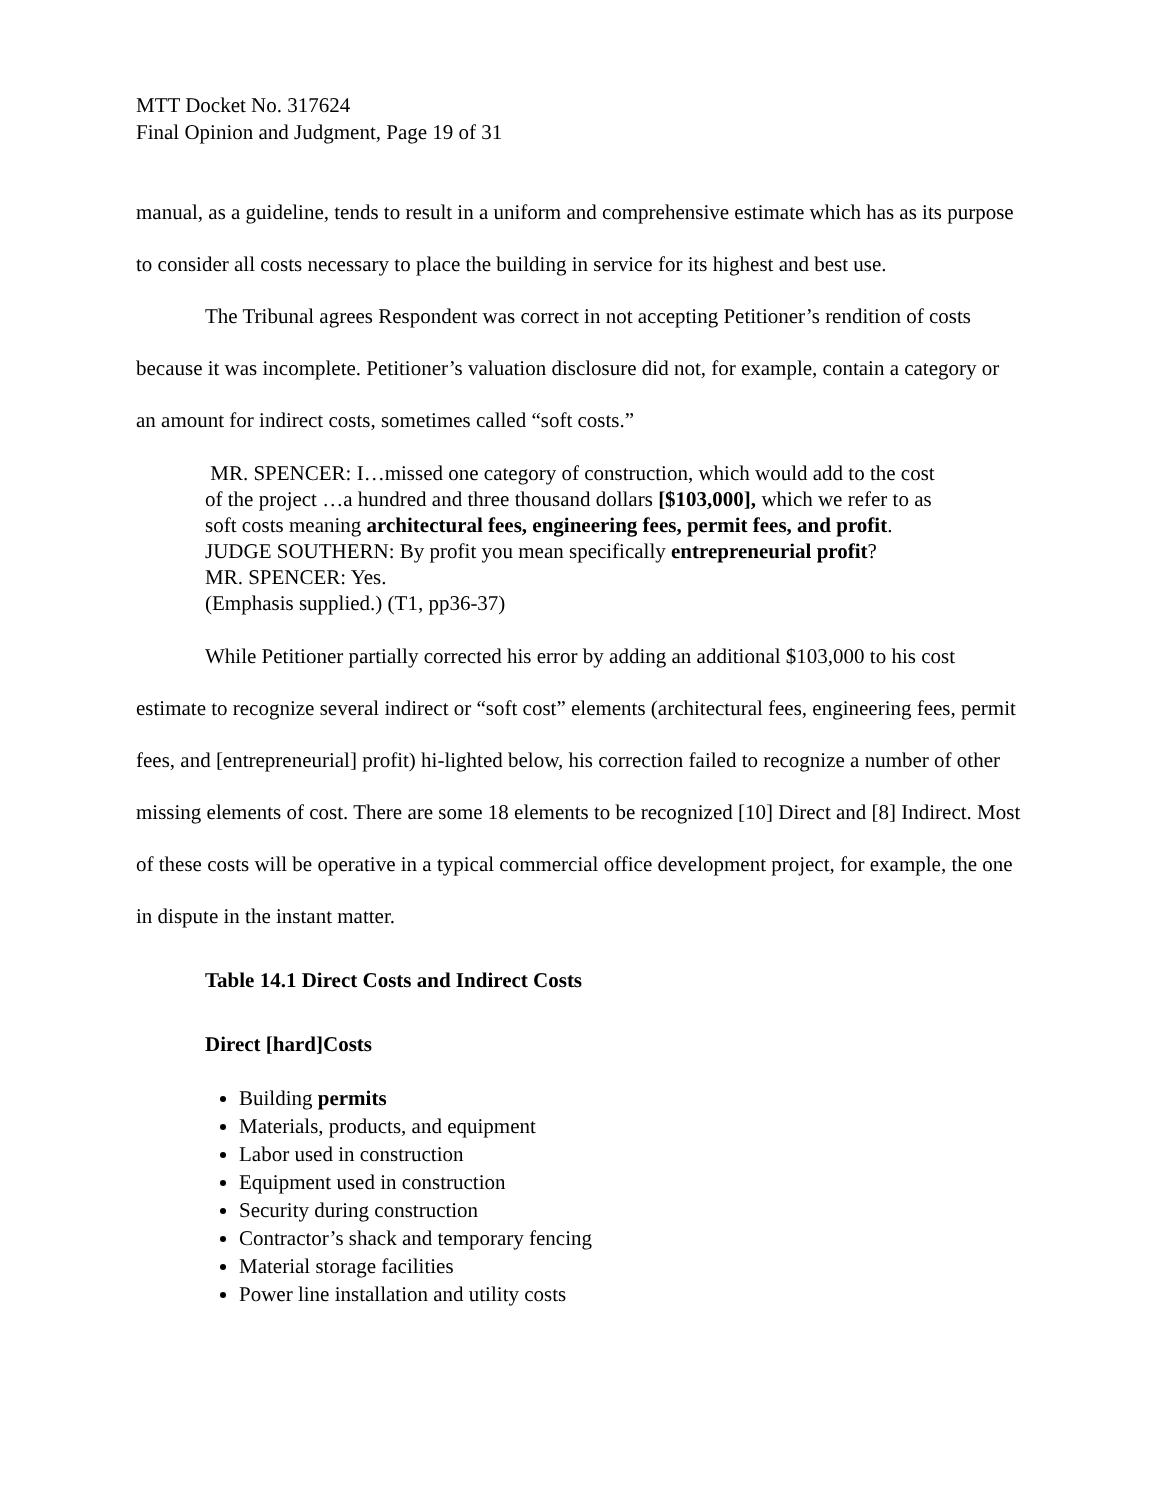MTT Docket No. 317624
Final Opinion and Judgment, Page 19 of 31
manual, as a guideline, tends to result in a uniform and comprehensive estimate which has as its purpose to consider all costs necessary to place the building in service for its highest and best use.
The Tribunal agrees Respondent was correct in not accepting Petitioner’s rendition of costs because it was incomplete. Petitioner’s valuation disclosure did not, for example, contain a category or an amount for indirect costs, sometimes called “soft costs.”
MR. SPENCER: I…missed one category of construction, which would add to the cost of the project …a hundred and three thousand dollars [$103,000], which we refer to as soft costs meaning architectural fees, engineering fees, permit fees, and profit.
JUDGE SOUTHERN: By profit you mean specifically entrepreneurial profit?
MR. SPENCER: Yes.
(Emphasis supplied.) (T1, pp36-37)
While Petitioner partially corrected his error by adding an additional $103,000 to his cost estimate to recognize several indirect or “soft cost” elements (architectural fees, engineering fees, permit fees, and [entrepreneurial] profit) hi-lighted below, his correction failed to recognize a number of other missing elements of cost. There are some 18 elements to be recognized [10] Direct and [8] Indirect. Most of these costs will be operative in a typical commercial office development project, for example, the one in dispute in the instant matter.
Table 14.1 Direct Costs and Indirect Costs
Direct [hard]Costs
Building permits
Materials, products, and equipment
Labor used in construction
Equipment used in construction
Security during construction
Contractor’s shack and temporary fencing
Material storage facilities
Power line installation and utility costs